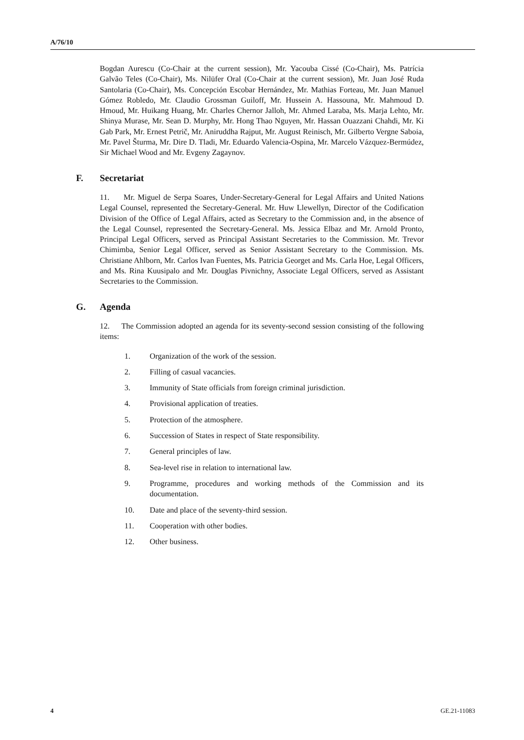A/76/10
Bogdan Aurescu (Co-Chair at the current session), Mr. Yacouba Cissé (Co-Chair), Ms. Patrícia Galvão Teles (Co-Chair), Ms. Nilüfer Oral (Co-Chair at the current session), Mr. Juan José Ruda Santolaria (Co-Chair), Ms. Concepción Escobar Hernández, Mr. Mathias Forteau, Mr. Juan Manuel Gómez Robledo, Mr. Claudio Grossman Guiloff, Mr. Hussein A. Hassouna, Mr. Mahmoud D. Hmoud, Mr. Huikang Huang, Mr. Charles Chernor Jalloh, Mr. Ahmed Laraba, Ms. Marja Lehto, Mr. Shinya Murase, Mr. Sean D. Murphy, Mr. Hong Thao Nguyen, Mr. Hassan Ouazzani Chahdi, Mr. Ki Gab Park, Mr. Ernest Petrič, Mr. Aniruddha Rajput, Mr. August Reinisch, Mr. Gilberto Vergne Saboia, Mr. Pavel Šturma, Mr. Dire D. Tladi, Mr. Eduardo Valencia-Ospina, Mr. Marcelo Vázquez-Bermúdez, Sir Michael Wood and Mr. Evgeny Zagaynov.
F. Secretariat
11. Mr. Miguel de Serpa Soares, Under-Secretary-General for Legal Affairs and United Nations Legal Counsel, represented the Secretary-General. Mr. Huw Llewellyn, Director of the Codification Division of the Office of Legal Affairs, acted as Secretary to the Commission and, in the absence of the Legal Counsel, represented the Secretary-General. Ms. Jessica Elbaz and Mr. Arnold Pronto, Principal Legal Officers, served as Principal Assistant Secretaries to the Commission. Mr. Trevor Chimimba, Senior Legal Officer, served as Senior Assistant Secretary to the Commission. Ms. Christiane Ahlborn, Mr. Carlos Ivan Fuentes, Ms. Patricia Georget and Ms. Carla Hoe, Legal Officers, and Ms. Rina Kuusipalo and Mr. Douglas Pivnichny, Associate Legal Officers, served as Assistant Secretaries to the Commission.
G. Agenda
12. The Commission adopted an agenda for its seventy-second session consisting of the following items:
1. Organization of the work of the session.
2. Filling of casual vacancies.
3. Immunity of State officials from foreign criminal jurisdiction.
4. Provisional application of treaties.
5. Protection of the atmosphere.
6. Succession of States in respect of State responsibility.
7. General principles of law.
8. Sea-level rise in relation to international law.
9. Programme, procedures and working methods of the Commission and its documentation.
10. Date and place of the seventy-third session.
11. Cooperation with other bodies.
12. Other business.
4 GE.21-11083